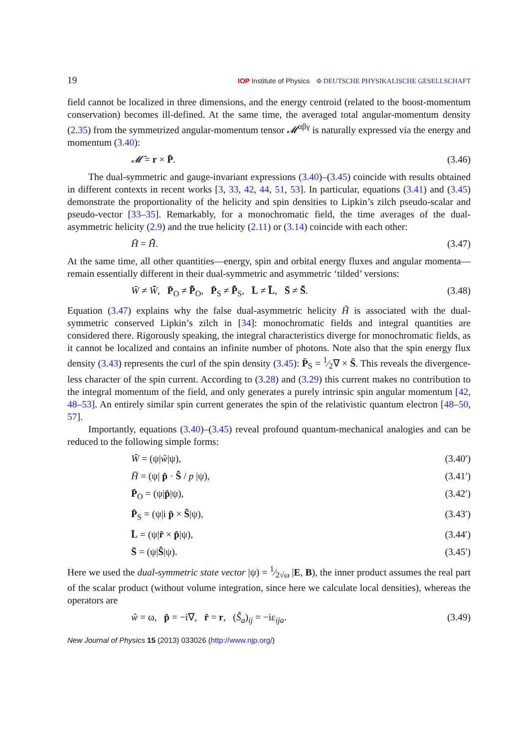19 IOP Institute of Physics Φ DEUTSCHE PHYSIKALISCHE GESELLSCHAFT
field cannot be localized in three dimensions, and the energy centroid (related to the boost-momentum conservation) becomes ill-defined. At the same time, the averaged total angular-momentum density (2.35) from the symmetrized angular-momentum tensor 𝓜<sup>αβγ</sup> is naturally expressed via the energy and momentum (3.40):
𝓜̄ = r × P̄. (3.46)
The dual-symmetric and gauge-invariant expressions (3.40)–(3.45) coincide with results obtained in different contexts in recent works [3, 33, 42, 44, 51, 53]. In particular, equations (3.41) and (3.45) demonstrate the proportionality of the helicity and spin densities to Lipkin’s zilch pseudo-scalar and pseudo-vector [33–35]. Remarkably, for a monochromatic field, the time averages of the dual-asymmetric helicity (2.9) and the true helicity (2.11) or (3.14) coincide with each other:
H̄ = H̃̄. (3.47)
At the same time, all other quantities—energy, spin and orbital energy fluxes and angular momenta—remain essentially different in their dual-symmetric and asymmetric ‘tilded’ versions:
W̄ ≠ W̃̄, P̄<sub>O</sub> ≠ P̃̄<sub>O</sub>, P̄<sub>S</sub> ≠ P̃̄<sub>S</sub>, L̄ ≠ L̃̄, S̄ ≠ S̃̄. (3.48)
Equation (3.47) explains why the false dual-asymmetric helicity H̃ is associated with the dual-symmetric conserved Lipkin’s zilch in [34]: monochromatic fields and integral quantities are considered there. Rigorously speaking, the integral characteristics diverge for monochromatic fields, as it cannot be localized and contains an infinite number of photons. Note also that the spin energy flux density (3.43) represents the curl of the spin density (3.45): P̄<sub>S</sub> = 1⁄2∇ × S̄. This reveals the divergence-less character of the spin current. According to (3.28) and (3.29) this current makes no contribution to the integral momentum of the field, and only generates a purely intrinsic spin angular momentum [42, 48–53]. An entirely similar spin current generates the spin of the relativistic quantum electron [48–50, 57].
Importantly, equations (3.40)–(3.45) reveal profound quantum-mechanical analogies and can be reduced to the following simple forms:
W̄ = (ψ|ŵ|ψ), (3.40′)
H̄ = (ψ| p̂ · Ŝ / p |ψ), (3.41′)
P̄<sub>O</sub> = (ψ|p̂|ψ), (3.42′)
P̄<sub>S</sub> = (ψ|i p̂ × Ŝ|ψ), (3.43′)
L̄ = (ψ|r̂ × p̂|ψ), (3.44′)
S̄ = (ψ|Ŝ|ψ). (3.45′)
Here we used the dual-symmetric state vector |ψ) = 1⁄2√ω |E, B), the inner product assumes the real part of the scalar product (without volume integration, since here we calculate local densities), whereas the operators are
ŵ = ω, p̂ = −i∇, r̂ = r, (Ŝ<sub>a</sub>)<sub>ij</sub> = −iε<sub>ija</sub>. (3.49)
New Journal of Physics 15 (2013) 033026 (http://www.njp.org/)